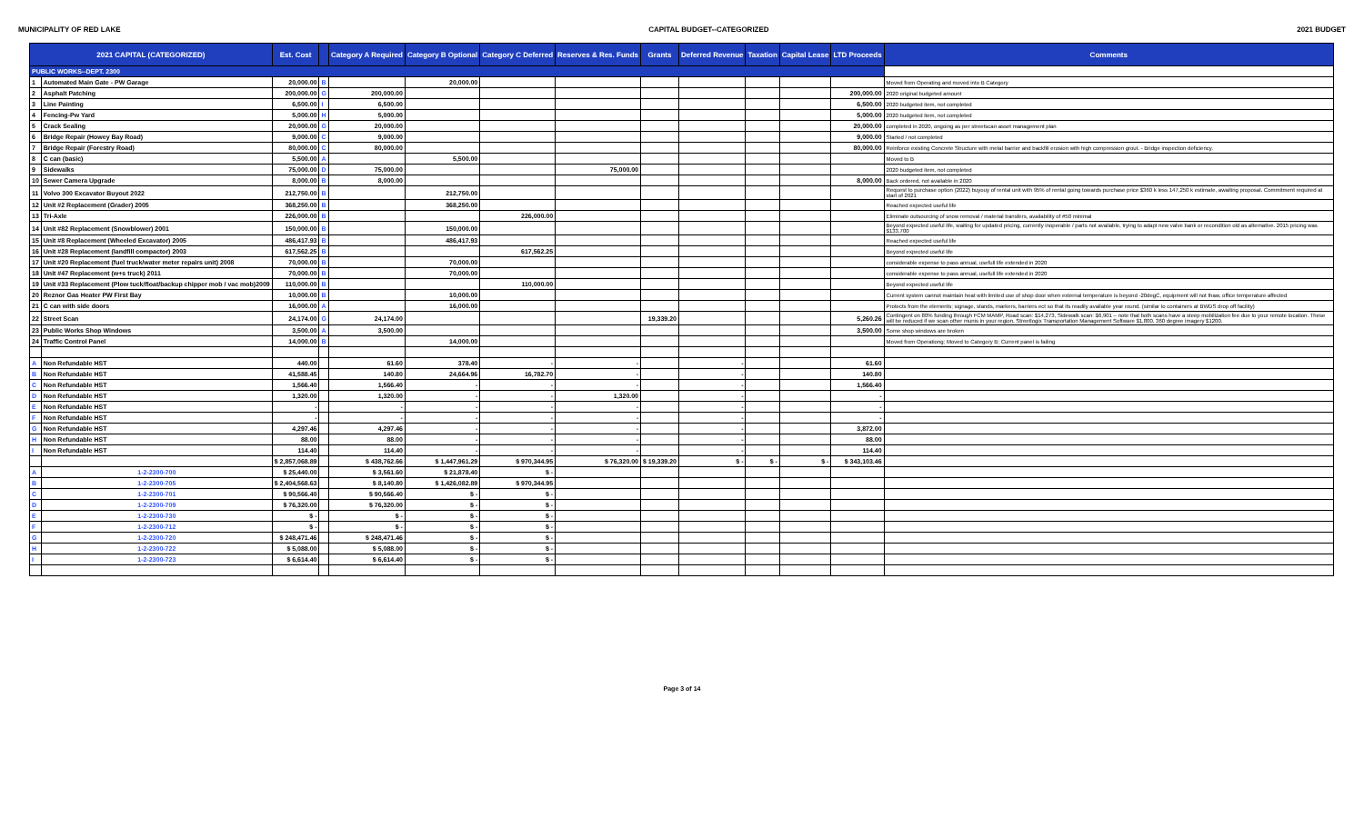MUNICIPALITY OF RED LAKE CAPITAL BUDGET--CATEGORIZED 2021 BUDGET
| 2021 CAPITAL (CATEGORIZED) | | Est. Cost | | Category A Required | Category B Optional | Category C Deferred | Reserves & Res. Funds | Grants | Deferred Revenue | Taxation | Capital Lease | LTD Proceeds | Comments |
| --- | --- | --- | --- | --- | --- | --- | --- | --- | --- | --- | --- | --- | --- |
| PUBLIC WORKS--DEPT. 2300 | | | | | | | | | | | | | |
| 1 | Automated Main Gate - PW Garage | 20,000.00 | B | | 20,000.00 | | | | | | | | Moved from Operating and moved into B Category |
| 2 | Asphalt Patching | 200,000.00 | G | 200,000.00 | | | | | | | | 200,000.00 | 2020 original budgeted amount |
| 3 | Line Painting | 6,500.00 | I | 6,500.00 | | | | | | | | 6,500.00 | 2020 budgeted item, not completed |
| 4 | Fencing-Pw Yard | 5,000.00 | H | 5,000.00 | | | | | | | | 5,000.00 | 2020 budgeted item, not completed |
| 5 | Crack Sealing | 20,000.00 | G | 20,000.00 | | | | | | | | 20,000.00 | completed in 2020, ongoing as per streetscan asset management plan |
| 6 | Bridge Repair (Howey Bay Road) | 9,000.00 | C | 9,000.00 | | | | | | | | 9,000.00 | Started / not completed |
| 7 | Bridge Repair (Forestry Road) | 80,000.00 | C | 80,000.00 | | | | | | | | 80,000.00 | Reinforce existing Concrete Structure with metal barrier and backfill erosion with high compression grout. - Bridge inspection deficiency. |
| 8 | C can (basic) | 5,500.00 | A | | 5,500.00 | | | | | | | | Moved to B |
| 9 | Sidewalks | 75,000.00 | D | 75,000.00 | | | 75,000.00 | | | | | | 2020 budgeted item, not completed |
| 10 | Sewer Camera Upgrade | 8,000.00 | B | 8,000.00 | | | | | | | | 8,000.00 | Back ordered, not available in 2020 |
| 11 | Volvo 300 Excavator Buyout 2022 | 212,750.00 | B | | 212,750.00 | | | | | | | | Request to purchase option (2022) buyouy of rental unit with 95% of rental going towards purchase price $360 k less 147,250 k estimate, awaiting proposal. Commitment required at start of 2021 |
| 12 | Unit #2 Replacement (Grader) 2005 | 368,250.00 | B | | 368,250.00 | | | | | | | | Reached expected useful life |
| 13 | Tri-Axle | 226,000.00 | B | | | 226,000.00 | | | | | | | Eliminate outsourcing of snow removal / material transfers, availability of #50 minimal |
| 14 | Unit #82 Replacement (Snowblower) 2001 | 150,000.00 | B | | 150,000.00 | | | | | | | | Beyond expected useful life, waiting for updated pricing, currently inoperable / parts not available, trying to adapt new valve bank or recondition old as alternative. 2015 pricing was $133,700 |
| 15 | Unit #8 Replacement (Wheeled Excavator) 2005 | 486,417.93 | B | | 486,417.93 | | | | | | | | Reached expected useful life |
| 16 | Unit #28 Replacement (landfill compactor) 2003 | 617,562.25 | B | | | 617,562.25 | | | | | | | Beyond expected useful life |
| 17 | Unit #20 Replacement (fuel truck/water meter repairs unit) 2008 | 70,000.00 | B | | 70,000.00 | | | | | | | | considerable expense to pass annual, usefull life extended in 2020 |
| 18 | Unit #47 Replacement (w+s truck) 2011 | 70,000.00 | B | | 70,000.00 | | | | | | | | considerable expense to pass annual, usefull life extended in 2020 |
| 19 | Unit #33 Replacement (Plow tuck/float/backup chipper mob / vac mob)2009 | 110,000.00 | B | | | 110,000.00 | | | | | | | Beyond expected useful life |
| 20 | Reznor Gas Heater PW First Bay | 10,000.00 | B | | 10,000.00 | | | | | | | | Current system cannot maintain heat with limited use of shop door when external temperature is beyond -20degC, equipment will not thaw, office temperature affected |
| 21 | C can with side doors | 16,000.00 | A | | 16,000.00 | | | | | | | | Protects from the elements; signage, stands, markers, barriers ect so that its readily available year round. (similar to containers at BWDS drop off facility) |
| 22 | Street Scan | 24,174.00 | G | 24,174.00 | | | | 19,339.20 | | | | 5,260.26 | Contingent on 80% funding through FCM MAMP, Road scan: $14,273, Sidewalk scan: $6,901 – note that both scans have a steep mobilization fee due to your remote location. These will be reduced if we scan other munis in your region. Streetlogix Transportation Management Software $1,800, 360 degree imagery $1200. |
| 23 | Public Works Shop Windows | 3,500.00 | A | 3,500.00 | | | | | | | | 3,500.00 | Some shop windows are broken |
| 24 | Traffic Control Panel | 14,000.00 | B | | 14,000.00 | | | | | | | | Moved from Operationg; Moved to Category B; Current panel is failing |
| A | Non Refundable HST | 440.00 | | 61.60 | 378.40 | - | - | | - | | | 61.60 | |
| B | Non Refundable HST | 41,588.45 | | 140.80 | 24,664.96 | 16,782.70 | - | | - | | | 140.80 | |
| C | Non Refundable HST | 1,566.40 | | 1,566.40 | - | - | - | | - | | | 1,566.40 | |
| D | Non Refundable HST | 1,320.00 | | 1,320.00 | - | - | 1,320.00 | | - | | | - | |
| E | Non Refundable HST | - | | - | - | - | - | | - | | | - | |
| F | Non Refundable HST | - | | - | - | - | - | | - | | | - | |
| G | Non Refundable HST | 4,297.46 | | 4,297.46 | - | - | - | | - | | | 3,872.00 | |
| H | Non Refundable HST | 88.00 | | 88.00 | - | - | - | | - | | | 88.00 | |
| I | Non Refundable HST | 114.40 | | 114.40 | - | - | - | | - | | | 114.40 | |
| | | $ 2,857,068.89 | | $ 438,762.66 | $ 1,447,961.29 | $ 970,344.95 | $ 76,320.00 | $ 19,339.20 | $ - | $ - | $ - | $ 343,103.46 | |
| A | 1-2-2300-700 | $ 25,440.00 | | $ 3,561.60 | $ 21,878.40 | $ - | | | | | | | |
| B | 1-2-2300-705 | $ 2,404,568.63 | | $ 8,140.80 | $ 1,426,082.89 | $ 970,344.95 | | | | | | | |
| C | 1-2-2300-701 | $ 90,566.40 | | $ 90,566.40 | $ - | $ - | | | | | | | |
| D | 1-2-2300-709 | $ 76,320.00 | | $ 76,320.00 | $ - | $ - | | | | | | | |
| E | 1-2-2300-730 | $ - | | $ - | $ - | $ - | | | | | | | |
| F | 1-2-2300-712 | $ - | | $ - | $ - | $ - | | | | | | | |
| G | 1-2-2300-720 | $ 248,471.46 | | $ 248,471.46 | $ - | $ - | | | | | | | |
| H | 1-2-2300-722 | $ 5,088.00 | | $ 5,088.00 | $ - | $ - | | | | | | | |
| I | 1-2-2300-723 | $ 6,614.40 | | $ 6,614.40 | $ - | $ - | | | | | | | |
Page 3 of 14